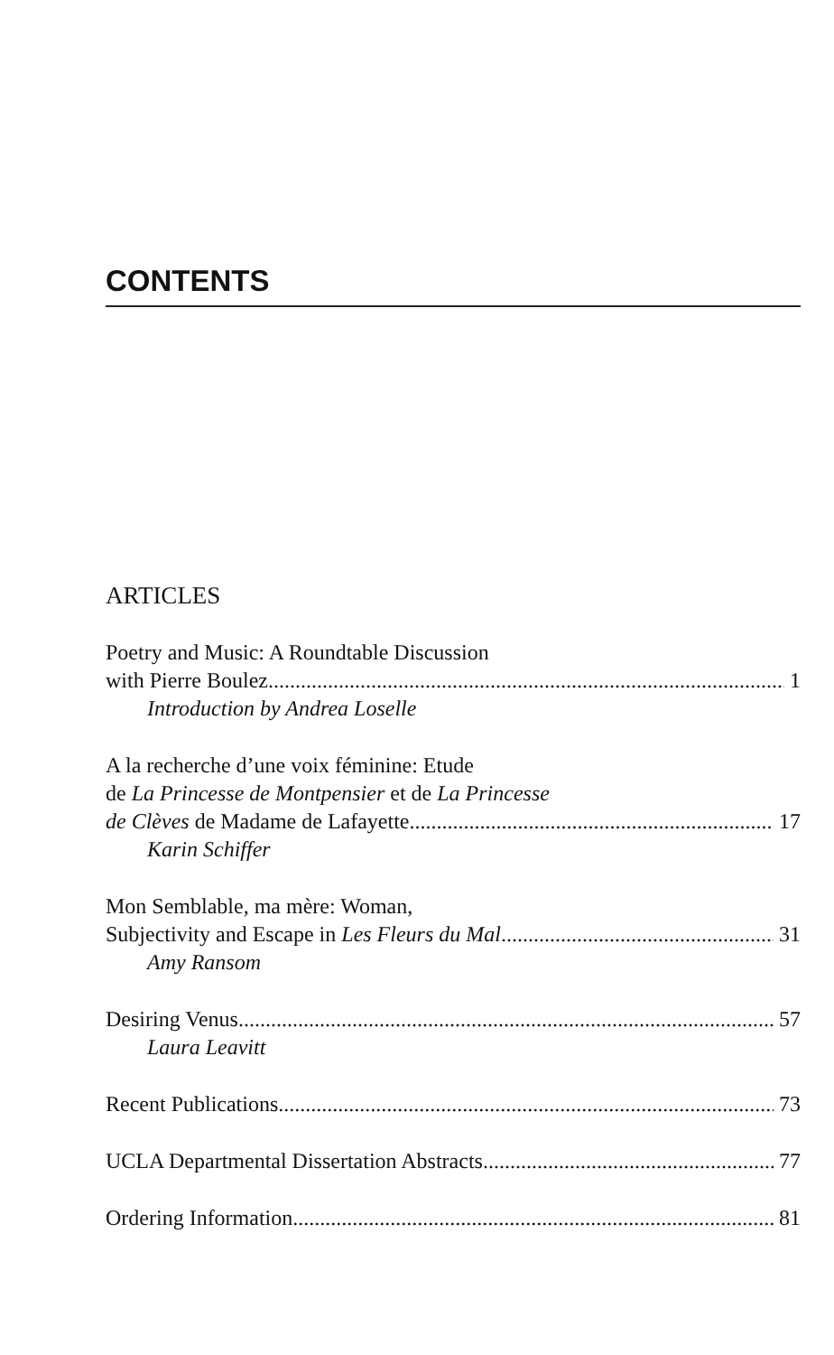CONTENTS
ARTICLES
Poetry and Music: A Roundtable Discussion
with Pierre Boulez 1
Introduction by Andrea Loselle
A la recherche d’une voix féminine: Etude
de La Princesse de Montpensier et de La Princesse
de Clèves de Madame de Lafayette 17
Karin Schiffer
Mon Semblable, ma mère: Woman,
Subjectivity and Escape in Les Fleurs du Mal 31
Amy Ransom
Desiring Venus 57
Laura Leavitt
Recent Publications. 73
UCLA Departmental Dissertation Abstracts 77
Ordering Information 81